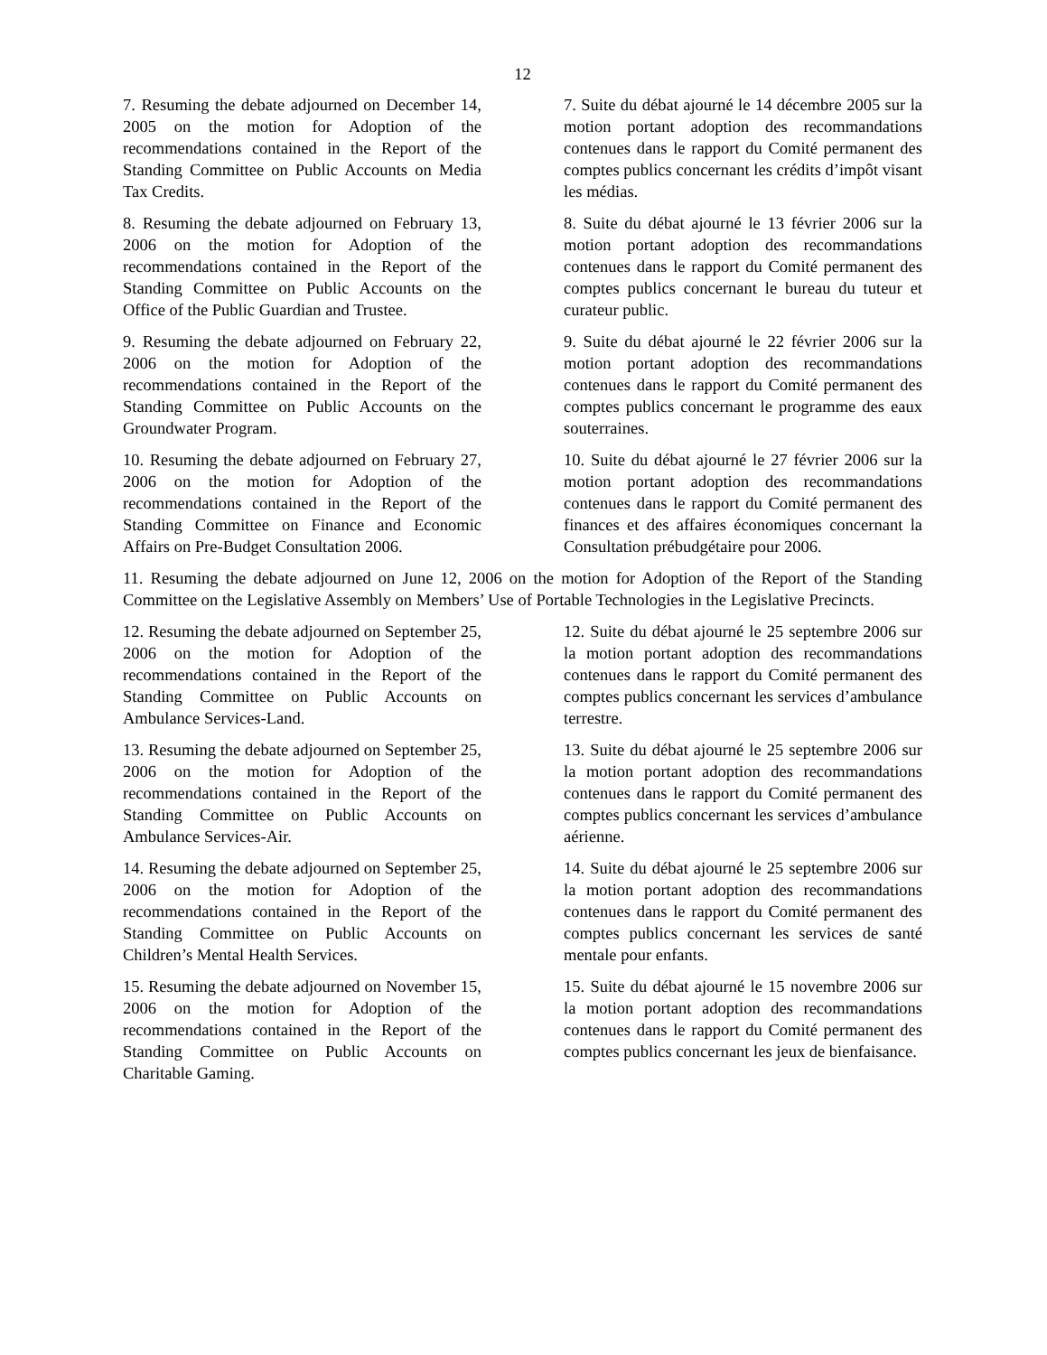12
7. Resuming the debate adjourned on December 14, 2005 on the motion for Adoption of the recommendations contained in the Report of the Standing Committee on Public Accounts on Media Tax Credits.
7. Suite du débat ajourné le 14 décembre 2005 sur la motion portant adoption des recommandations contenues dans le rapport du Comité permanent des comptes publics concernant les crédits d’impôt visant les médias.
8. Resuming the debate adjourned on February 13, 2006 on the motion for Adoption of the recommendations contained in the Report of the Standing Committee on Public Accounts on the Office of the Public Guardian and Trustee.
8. Suite du débat ajourné le 13 février 2006 sur la motion portant adoption des recommandations contenues dans le rapport du Comité permanent des comptes publics concernant le bureau du tuteur et curateur public.
9. Resuming the debate adjourned on February 22, 2006 on the motion for Adoption of the recommendations contained in the Report of the Standing Committee on Public Accounts on the Groundwater Program.
9. Suite du débat ajourné le 22 février 2006 sur la motion portant adoption des recommandations contenues dans le rapport du Comité permanent des comptes publics concernant le programme des eaux souterraines.
10. Resuming the debate adjourned on February 27, 2006 on the motion for Adoption of the recommendations contained in the Report of the Standing Committee on Finance and Economic Affairs on Pre-Budget Consultation 2006.
10. Suite du débat ajourné le 27 février 2006 sur la motion portant adoption des recommandations contenues dans le rapport du Comité permanent des finances et des affaires économiques concernant la Consultation prébudgétaire pour 2006.
11. Resuming the debate adjourned on June 12, 2006 on the motion for Adoption of the Report of the Standing Committee on the Legislative Assembly on Members’ Use of Portable Technologies in the Legislative Precincts.
12. Resuming the debate adjourned on September 25, 2006 on the motion for Adoption of the recommendations contained in the Report of the Standing Committee on Public Accounts on Ambulance Services-Land.
12. Suite du débat ajourné le 25 septembre 2006 sur la motion portant adoption des recommandations contenues dans le rapport du Comité permanent des comptes publics concernant les services d’ambulance terrestre.
13. Resuming the debate adjourned on September 25, 2006 on the motion for Adoption of the recommendations contained in the Report of the Standing Committee on Public Accounts on Ambulance Services-Air.
13. Suite du débat ajourné le 25 septembre 2006 sur la motion portant adoption des recommandations contenues dans le rapport du Comité permanent des comptes publics concernant les services d’ambulance aérienne.
14. Resuming the debate adjourned on September 25, 2006 on the motion for Adoption of the recommendations contained in the Report of the Standing Committee on Public Accounts on Children’s Mental Health Services.
14. Suite du débat ajourné le 25 septembre 2006 sur la motion portant adoption des recommandations contenues dans le rapport du Comité permanent des comptes publics concernant les services de santé mentale pour enfants.
15. Resuming the debate adjourned on November 15, 2006 on the motion for Adoption of the recommendations contained in the Report of the Standing Committee on Public Accounts on Charitable Gaming.
15. Suite du débat ajourné le 15 novembre 2006 sur la motion portant adoption des recommandations contenues dans le rapport du Comité permanent des comptes publics concernant les jeux de bienfaisance.